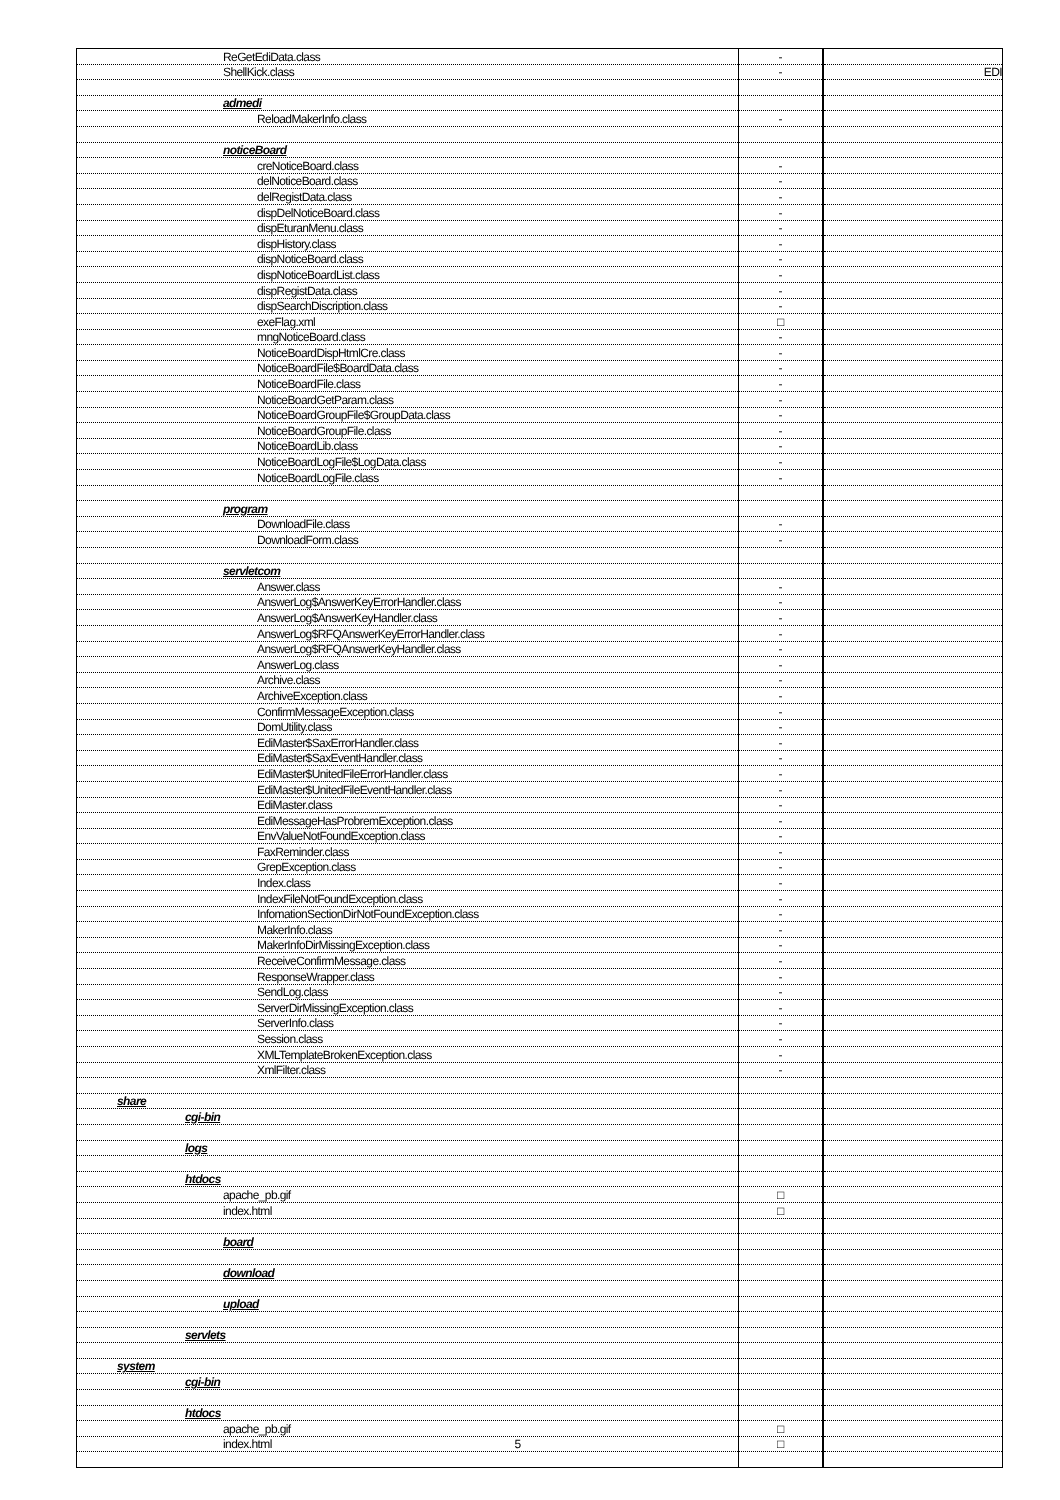| ReGetEdiData.class | - | |
| ShellKick.class | - | EDI |
| admedi | | |
| ReloadMakerInfo.class | - | |
| noticeBoard | | |
| creNoticeBoard.class | - | |
| delNoticeBoard.class | - | |
| delRegistData.class | - | |
| dispDelNoticeBoard.class | - | |
| dispEturanMenu.class | - | |
| dispHistory.class | - | |
| dispNoticeBoard.class | - | |
| dispNoticeBoardList.class | - | |
| dispRegistData.class | - | |
| dispSearchDiscription.class | - | |
| exeFlag.xml | □ | |
| mngNoticeBoard.class | - | |
| NoticeBoardDispHtmlCre.class | - | |
| NoticeBoardFile$BoardData.class | - | |
| NoticeBoardFile.class | - | |
| NoticeBoardGetParam.class | - | |
| NoticeBoardGroupFile$GroupData.class | - | |
| NoticeBoardGroupFile.class | - | |
| NoticeBoardLib.class | - | |
| NoticeBoardLogFile$LogData.class | - | |
| NoticeBoardLogFile.class | - | |
| program | | |
| DownloadFile.class | - | |
| DownloadForm.class | - | |
| servletcom | | |
| Answer.class | - | |
| AnswerLog$AnswerKeyErrorHandler.class | - | |
| AnswerLog$AnswerKeyHandler.class | - | |
| AnswerLog$RFQAnswerKeyErrorHandler.class | - | |
| AnswerLog$RFQAnswerKeyHandler.class | - | |
| AnswerLog.class | - | |
| Archive.class | - | |
| ArchiveException.class | - | |
| ConfirmMessageException.class | - | |
| DomUtility.class | - | |
| EdiMaster$SaxErrorHandler.class | - | |
| EdiMaster$SaxEventHandler.class | - | |
| EdiMaster$UnitedFileErrorHandler.class | - | |
| EdiMaster$UnitedFileEventHandler.class | - | |
| EdiMaster.class | - | |
| EdiMessageHasProbremException.class | - | |
| EnvValueNotFoundException.class | - | |
| FaxReminder.class | - | |
| GrepException.class | - | |
| Index.class | - | |
| IndexFileNotFoundException.class | - | |
| InfomationSectionDirNotFoundException.class | - | |
| MakerInfo.class | - | |
| MakerInfoDirMissingException.class | - | |
| ReceiveConfirmMessage.class | - | |
| ResponseWrapper.class | - | |
| SendLog.class | - | |
| ServerDirMissingException.class | - | |
| ServerInfo.class | - | |
| Session.class | - | |
| XMLTemplateBrokenException.class | - | |
| XmlFilter.class | - | |
| share | | |
| cgi-bin | | |
| logs | | |
| htdocs | | |
| apache_pb.gif | □ | |
| index.html | □ | |
| board | | |
| download | | |
| upload | | |
| servlets | | |
| system | | |
| cgi-bin | | |
| htdocs | | |
| apache_pb.gif | □ | |
| index.html 5 | □ | |